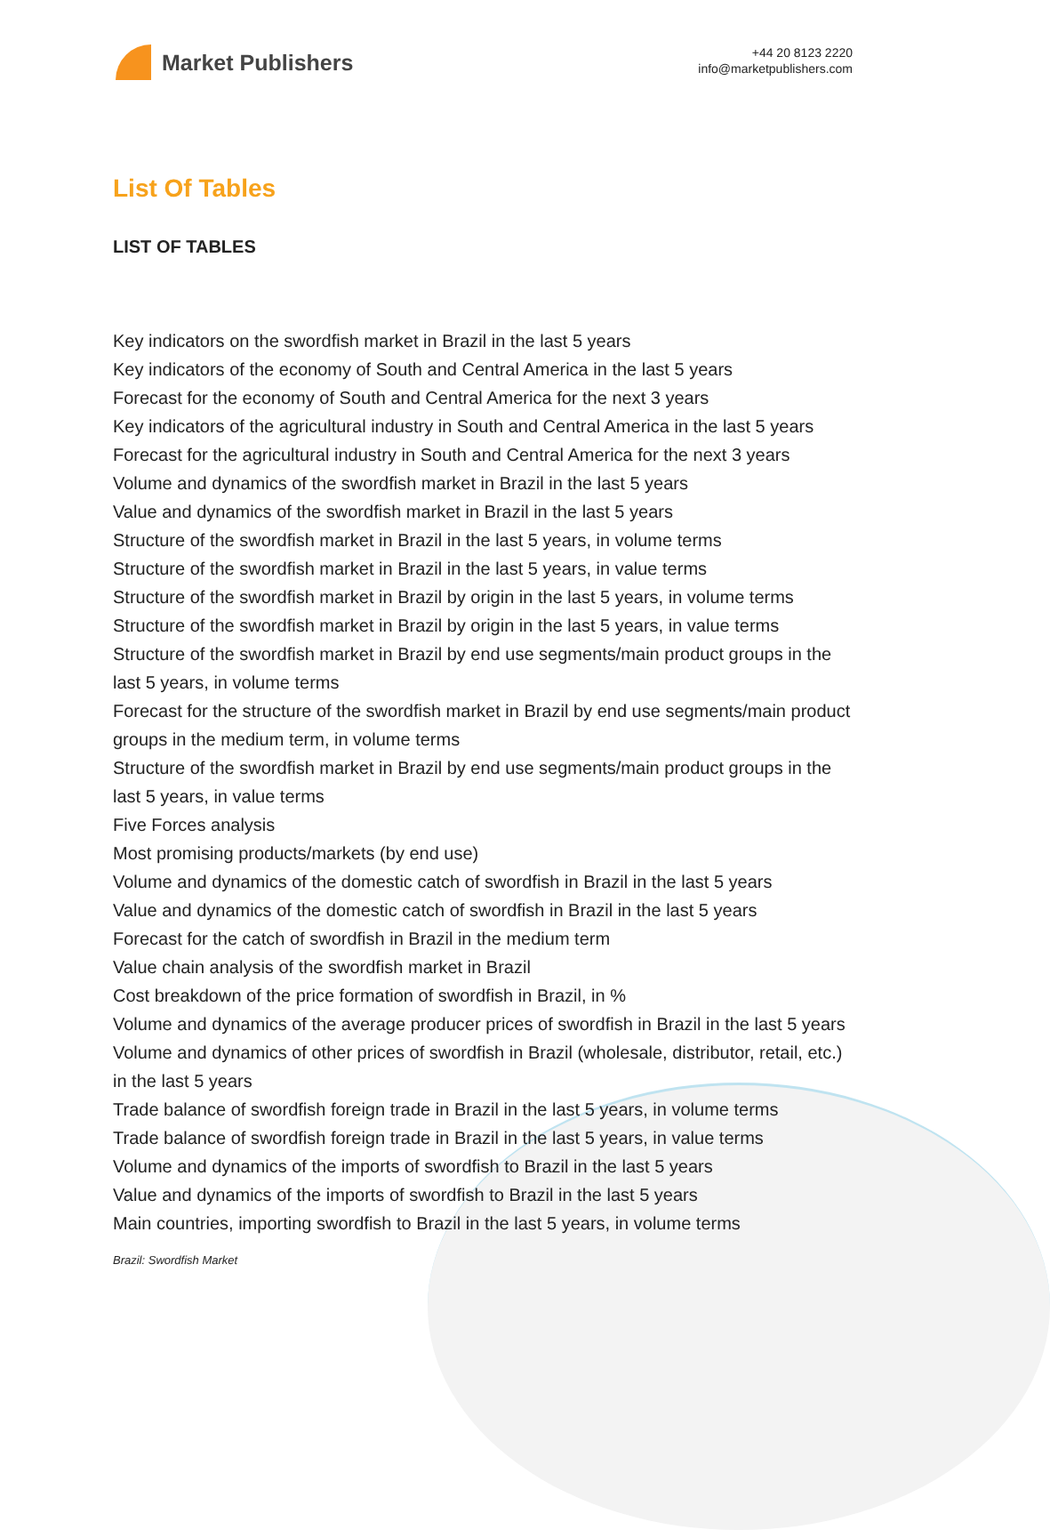Market Publishers
+44 20 8123 2220
info@marketpublishers.com
List Of Tables
LIST OF TABLES
Key indicators on the swordfish market in Brazil in the last 5 years
Key indicators of the economy of South and Central America in the last 5 years
Forecast for the economy of South and Central America for the next 3 years
Key indicators of the agricultural industry in South and Central America in the last 5 years
Forecast for the agricultural industry in South and Central America for the next 3 years
Volume and dynamics of the swordfish market in Brazil in the last 5 years
Value and dynamics of the swordfish market in Brazil in the last 5 years
Structure of the swordfish market in Brazil in the last 5 years, in volume terms
Structure of the swordfish market in Brazil in the last 5 years, in value terms
Structure of the swordfish market in Brazil by origin in the last 5 years, in volume terms
Structure of the swordfish market in Brazil by origin in the last 5 years, in value terms
Structure of the swordfish market in Brazil by end use segments/main product groups in the last 5 years, in volume terms
Forecast for the structure of the swordfish market in Brazil by end use segments/main product groups in the medium term, in volume terms
Structure of the swordfish market in Brazil by end use segments/main product groups in the last 5 years, in value terms
Five Forces analysis
Most promising products/markets (by end use)
Volume and dynamics of the domestic catch of swordfish in Brazil in the last 5 years
Value and dynamics of the domestic catch of swordfish in Brazil in the last 5 years
Forecast for the catch of swordfish in Brazil in the medium term
Value chain analysis of the swordfish market in Brazil
Cost breakdown of the price formation of swordfish in Brazil, in %
Volume and dynamics of the average producer prices of swordfish in Brazil in the last 5 years
Volume and dynamics of other prices of swordfish in Brazil (wholesale, distributor, retail, etc.) in the last 5 years
Trade balance of swordfish foreign trade in Brazil in the last 5 years, in volume terms
Trade balance of swordfish foreign trade in Brazil in the last 5 years, in value terms
Volume and dynamics of the imports of swordfish to Brazil in the last 5 years
Value and dynamics of the imports of swordfish to Brazil in the last 5 years
Main countries, importing swordfish to Brazil in the last 5 years, in volume terms
Brazil: Swordfish Market